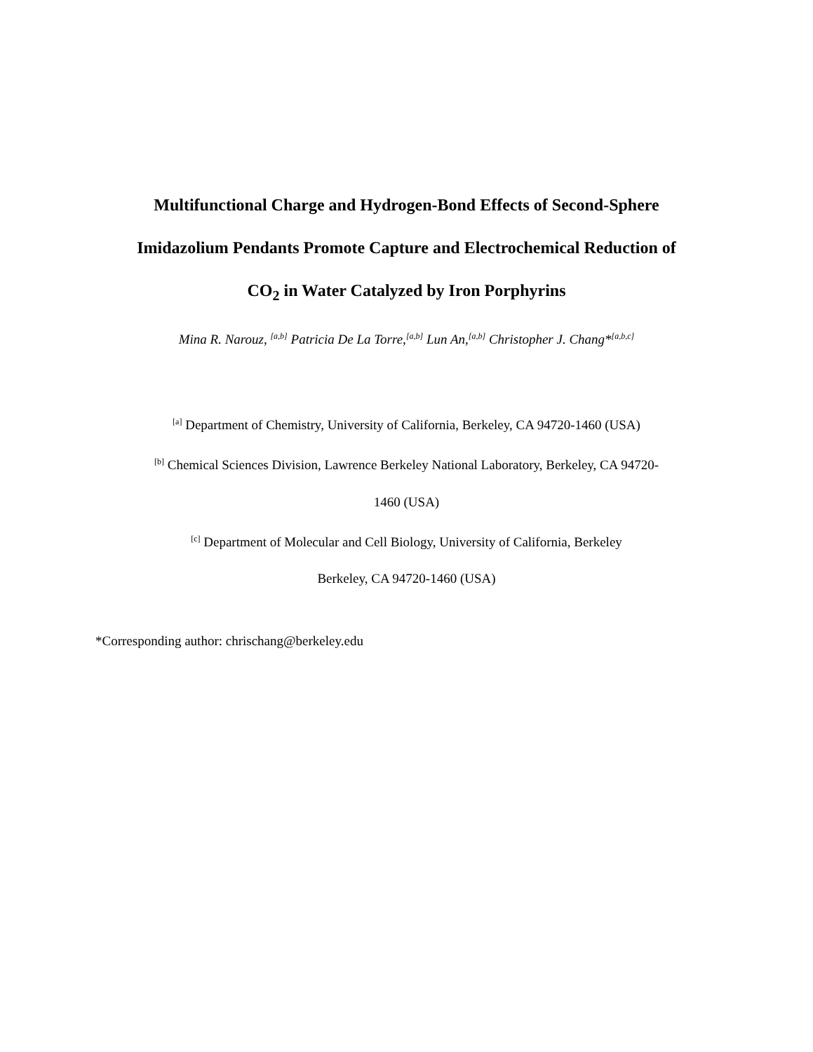Multifunctional Charge and Hydrogen-Bond Effects of Second-Sphere
Imidazolium Pendants Promote Capture and Electrochemical Reduction of
CO<sub>2</sub> in Water Catalyzed by Iron Porphyrins
Mina R. Narouz, <sup>[a,b]</sup> Patricia De La Torre,<sup>[a,b]</sup> Lun An,<sup>[a,b]</sup> Christopher J. Chang*<sup>[a,b,c]</sup>
<sup>[a]</sup> Department of Chemistry, University of California, Berkeley, CA 94720-1460 (USA)
<sup>[b]</sup> Chemical Sciences Division, Lawrence Berkeley National Laboratory, Berkeley, CA 94720-
1460 (USA)
<sup>[c]</sup> Department of Molecular and Cell Biology, University of California, Berkeley
Berkeley, CA 94720-1460 (USA)
*Corresponding author: chrischang@berkeley.edu